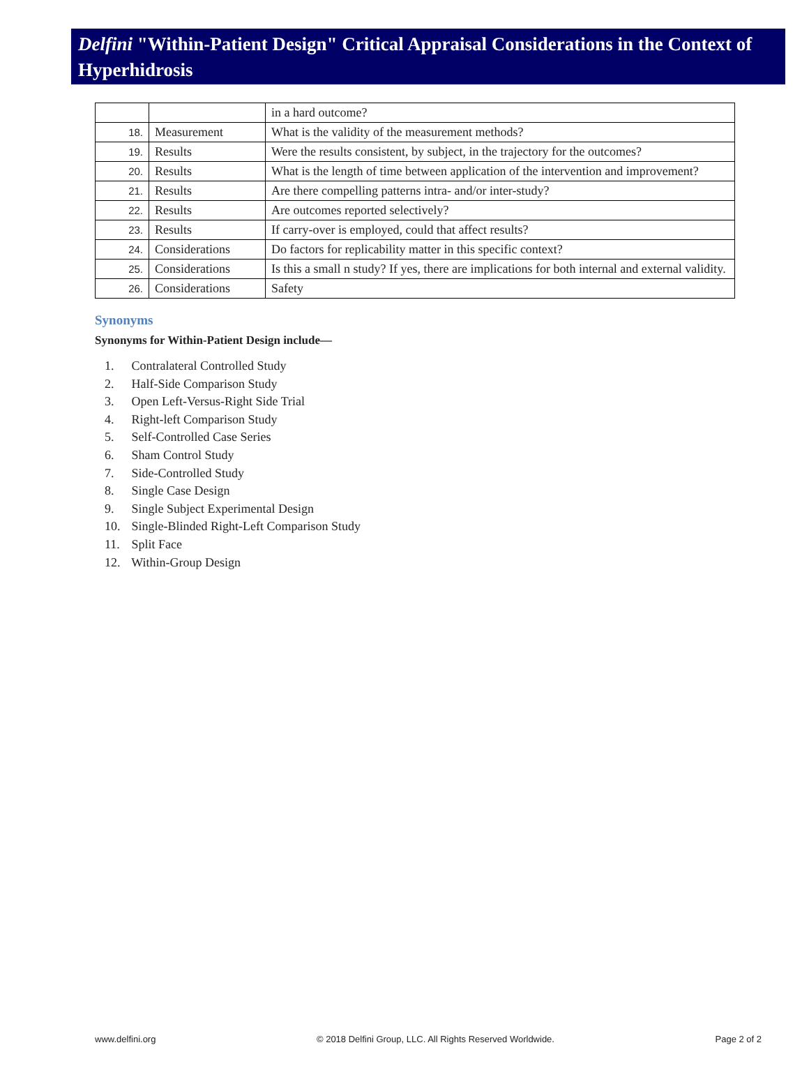Delfini "Within-Patient Design" Critical Appraisal Considerations in the Context of Hyperhidrosis
| | | in a hard outcome? |
| 18. | Measurement | What is the validity of the measurement methods? |
| 19. | Results | Were the results consistent, by subject, in the trajectory for the outcomes? |
| 20. | Results | What is the length of time between application of the intervention and improvement? |
| 21. | Results | Are there compelling patterns intra- and/or inter-study? |
| 22. | Results | Are outcomes reported selectively? |
| 23. | Results | If carry-over is employed, could that affect results? |
| 24. | Considerations | Do factors for replicability matter in this specific context? |
| 25. | Considerations | Is this a small n study? If yes, there are implications for both internal and external validity. |
| 26. | Considerations | Safety |
Synonyms
Synonyms for Within-Patient Design include—
1. Contralateral Controlled Study
2. Half-Side Comparison Study
3. Open Left-Versus-Right Side Trial
4. Right-left Comparison Study
5. Self-Controlled Case Series
6. Sham Control Study
7. Side-Controlled Study
8. Single Case Design
9. Single Subject Experimental Design
10. Single-Blinded Right-Left Comparison Study
11. Split Face
12. Within-Group Design
www.delfini.org © 2018 Delfini Group, LLC. All Rights Reserved Worldwide. Page 2 of 2